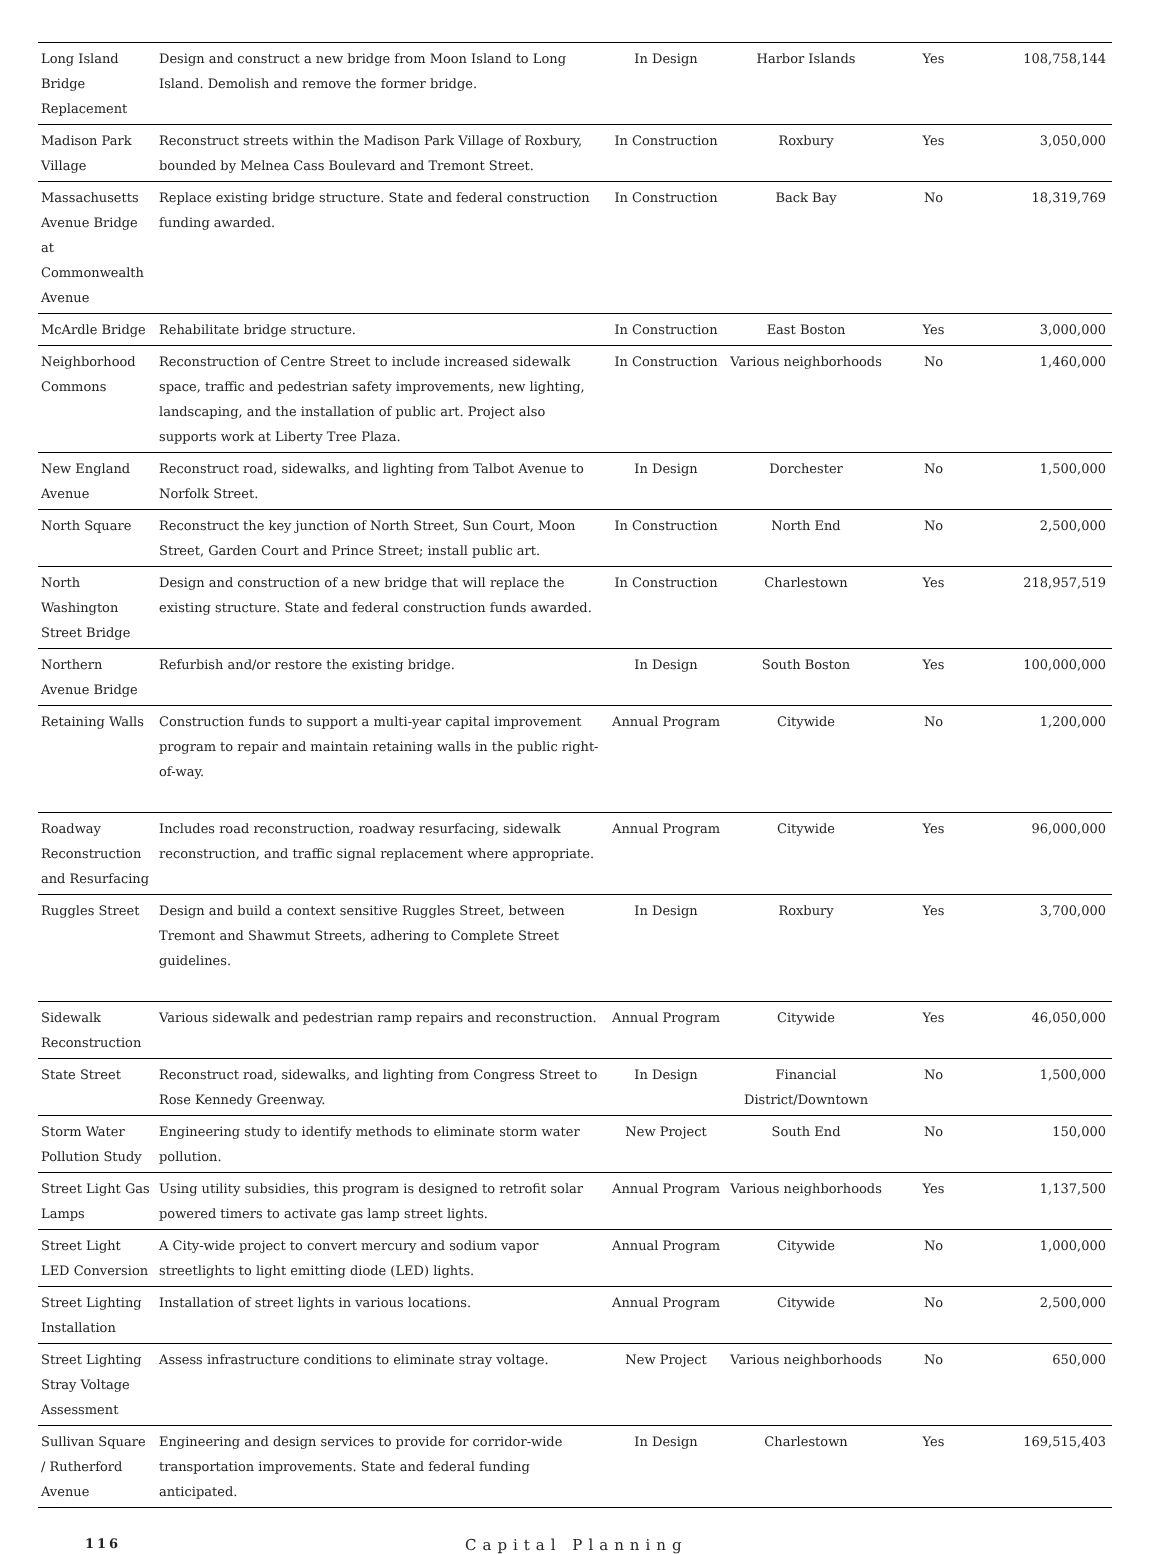| Long Island Bridge Replacement | Design and construct a new bridge from Moon Island to Long Island. Demolish and remove the former bridge. | In Design | Harbor Islands | Yes | 108,758,144 |
| Madison Park Village | Reconstruct streets within the Madison Park Village of Roxbury, bounded by Melnea Cass Boulevard and Tremont Street. | In Construction | Roxbury | Yes | 3,050,000 |
| Massachusetts Avenue Bridge at Commonwealth Avenue | Replace existing bridge structure. State and federal construction funding awarded. | In Construction | Back Bay | No | 18,319,769 |
| McArdle Bridge | Rehabilitate bridge structure. | In Construction | East Boston | Yes | 3,000,000 |
| Neighborhood Commons | Reconstruction of Centre Street to include increased sidewalk space, traffic and pedestrian safety improvements, new lighting, landscaping, and the installation of public art. Project also supports work at Liberty Tree Plaza. | In Construction | Various neighborhoods | No | 1,460,000 |
| New England Avenue | Reconstruct road, sidewalks, and lighting from Talbot Avenue to Norfolk Street. | In Design | Dorchester | No | 1,500,000 |
| North Square | Reconstruct the key junction of North Street, Sun Court, Moon Street, Garden Court and Prince Street; install public art. | In Construction | North End | No | 2,500,000 |
| North Washington Street Bridge | Design and construction of a new bridge that will replace the existing structure. State and federal construction funds awarded. | In Construction | Charlestown | Yes | 218,957,519 |
| Northern Avenue Bridge | Refurbish and/or restore the existing bridge. | In Design | South Boston | Yes | 100,000,000 |
| Retaining Walls | Construction funds to support a multi-year capital improvement program to repair and maintain retaining walls in the public right-of-way. | Annual Program | Citywide | No | 1,200,000 |
| Roadway Reconstruction and Resurfacing | Includes road reconstruction, roadway resurfacing, sidewalk reconstruction, and traffic signal replacement where appropriate. | Annual Program | Citywide | Yes | 96,000,000 |
| Ruggles Street | Design and build a context sensitive Ruggles Street, between Tremont and Shawmut Streets, adhering to Complete Street guidelines. | In Design | Roxbury | Yes | 3,700,000 |
| Sidewalk Reconstruction | Various sidewalk and pedestrian ramp repairs and reconstruction. | Annual Program | Citywide | Yes | 46,050,000 |
| State Street | Reconstruct road, sidewalks, and lighting from Congress Street to Rose Kennedy Greenway. | In Design | Financial District/Downtown | No | 1,500,000 |
| Storm Water Pollution Study | Engineering study to identify methods to eliminate storm water pollution. | New Project | South End | No | 150,000 |
| Street Light Gas Lamps | Using utility subsidies, this program is designed to retrofit solar powered timers to activate gas lamp street lights. | Annual Program | Various neighborhoods | Yes | 1,137,500 |
| Street Light LED Conversion | A City-wide project to convert mercury and sodium vapor streetlights to light emitting diode (LED) lights. | Annual Program | Citywide | No | 1,000,000 |
| Street Lighting Installation | Installation of street lights in various locations. | Annual Program | Citywide | No | 2,500,000 |
| Street Lighting Stray Voltage Assessment | Assess infrastructure conditions to eliminate stray voltage. | New Project | Various neighborhoods | No | 650,000 |
| Sullivan Square / Rutherford Avenue | Engineering and design services to provide for corridor-wide transportation improvements. State and federal funding anticipated. | In Design | Charlestown | Yes | 169,515,403 |
116 Capital Planning